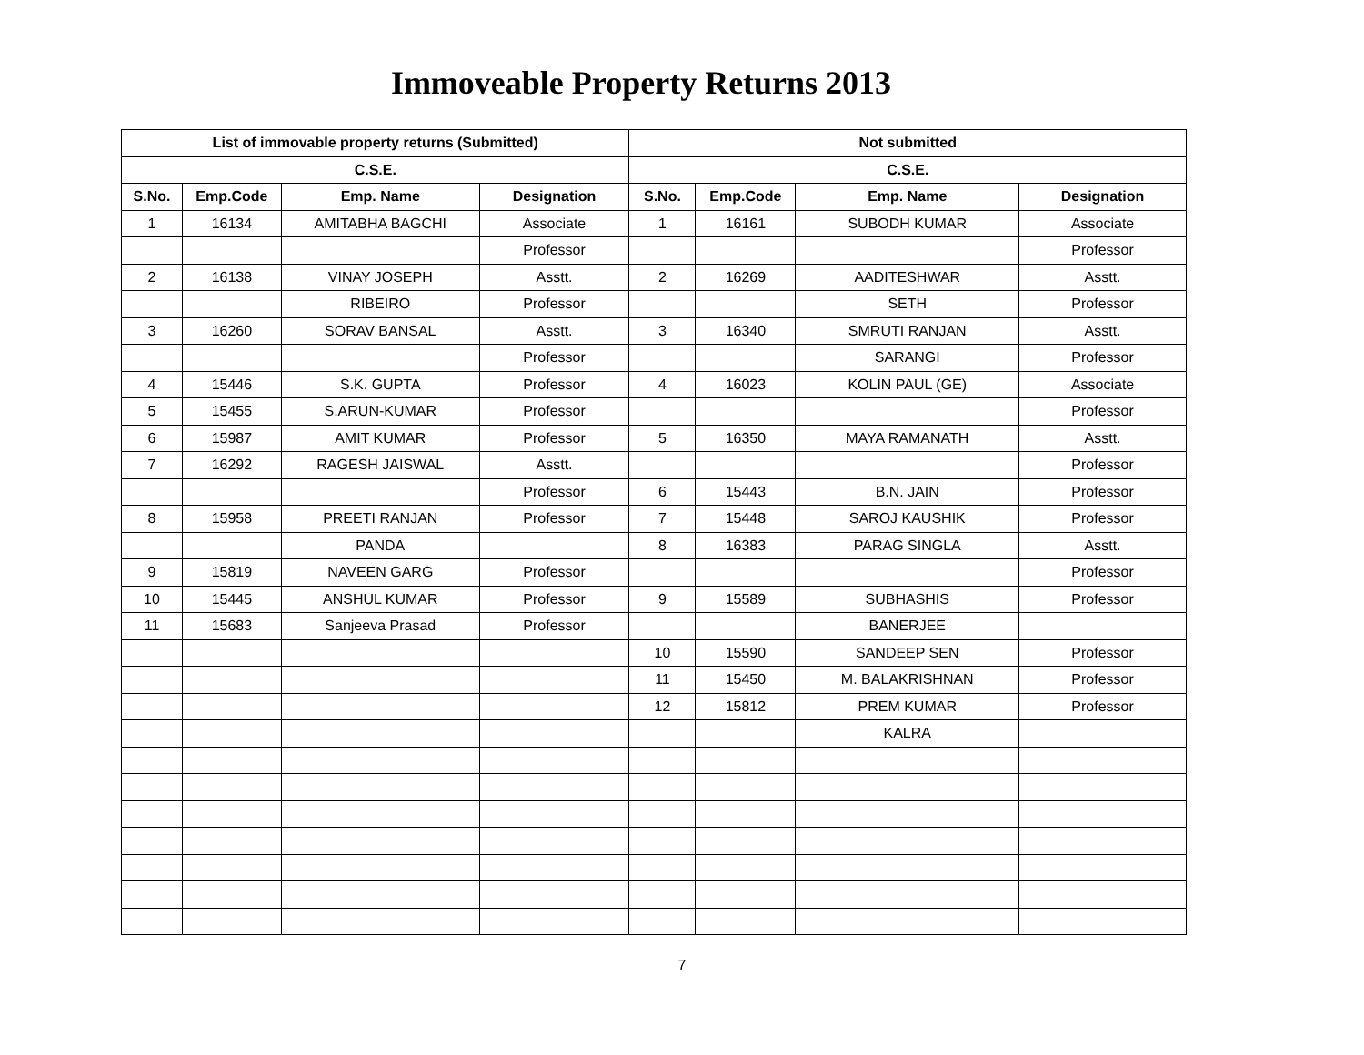Immoveable Property Returns 2013
| List of immovable property returns (Submitted) | | | | Not submitted | | | |
| --- | --- | --- | --- | --- | --- | --- | --- |
| C.S.E. | | | | C.S.E. | | | |
| S.No. | Emp.Code | Emp. Name | Designation | S.No. | Emp.Code | Emp. Name | Designation |
| 1 | 16134 | AMITABHA BAGCHI | Associate | 1 | 16161 | SUBODH KUMAR | Associate |
| | | | Professor | | | | Professor |
| 2 | 16138 | VINAY JOSEPH | Asstt. | 2 | 16269 | AADITESHWAR | Asstt. |
| | | RIBEIRO | Professor | | | SETH | Professor |
| 3 | 16260 | SORAV BANSAL | Asstt. | 3 | 16340 | SMRUTI RANJAN | Asstt. |
| | | | Professor | | | SARANGI | Professor |
| 4 | 15446 | S.K. GUPTA | Professor | 4 | 16023 | KOLIN PAUL (GE) | Associate |
| 5 | 15455 | S.ARUN-KUMAR | Professor | | | | Professor |
| 6 | 15987 | AMIT KUMAR | Professor | 5 | 16350 | MAYA RAMANATH | Asstt. |
| 7 | 16292 | RAGESH JAISWAL | Asstt. | | | | Professor |
| | | | Professor | 6 | 15443 | B.N. JAIN | Professor |
| 8 | 15958 | PREETI RANJAN | Professor | 7 | 15448 | SAROJ KAUSHIK | Professor |
| | | PANDA | | 8 | 16383 | PARAG SINGLA | Asstt. |
| 9 | 15819 | NAVEEN GARG | Professor | | | | Professor |
| 10 | 15445 | ANSHUL KUMAR | Professor | 9 | 15589 | SUBHASHIS | Professor |
| 11 | 15683 | Sanjeeva Prasad | Professor | | | BANERJEE | |
| | | | | 10 | 15590 | SANDEEP SEN | Professor |
| | | | | 11 | 15450 | M. BALAKRISHNAN | Professor |
| | | | | 12 | 15812 | PREM KUMAR | Professor |
| | | | | | | KALRA | |
7